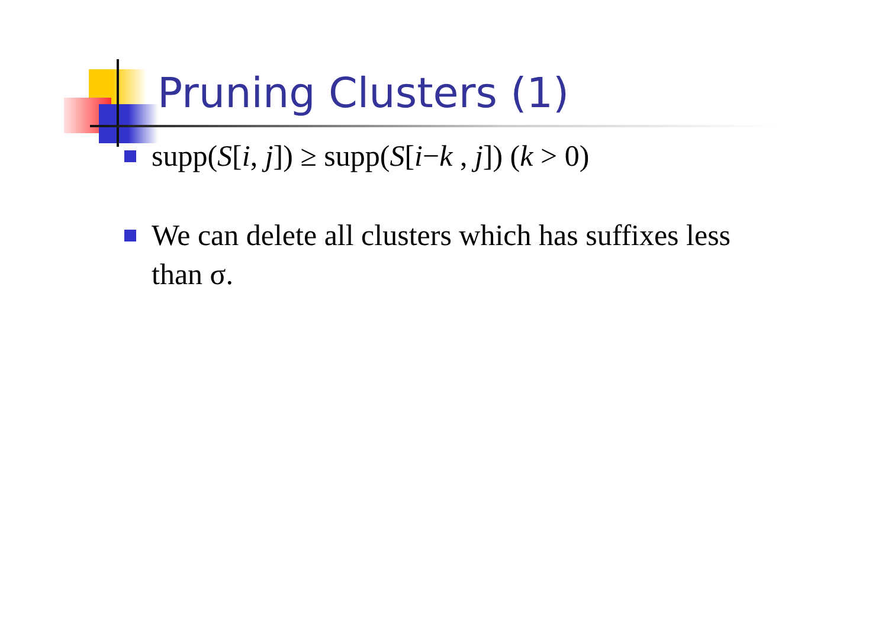Pruning Clusters (1)
supp(S[i, j]) ≥ supp(S[i−k , j]) (k > 0)
We can delete all clusters which has suffixes less than σ.